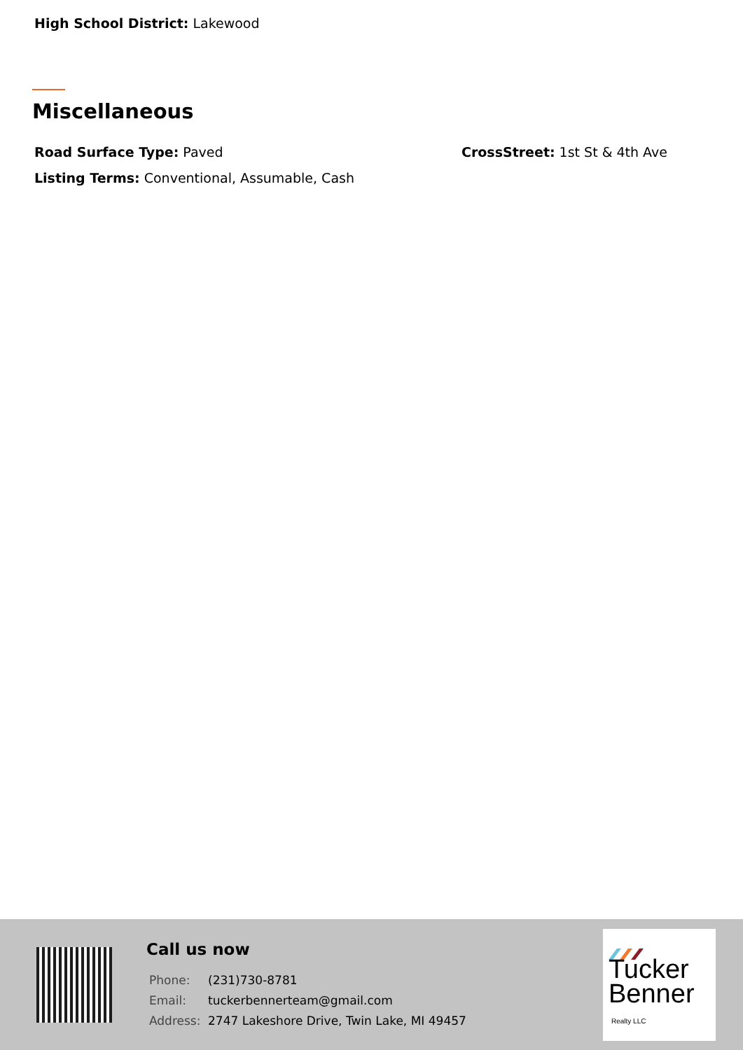High School District: Lakewood
Miscellaneous
Road Surface Type: Paved CrossStreet: 1st St & 4th Ave
Listing Terms: Conventional, Assumable, Cash
Call us now
| Phone: | (231)730-8781 |
| Email: | tuckerbennerteam@gmail.com |
| Address: | 2747 Lakeshore Drive, Twin Lake, MI 49457 |
Tucker
Benner
Realty LLC